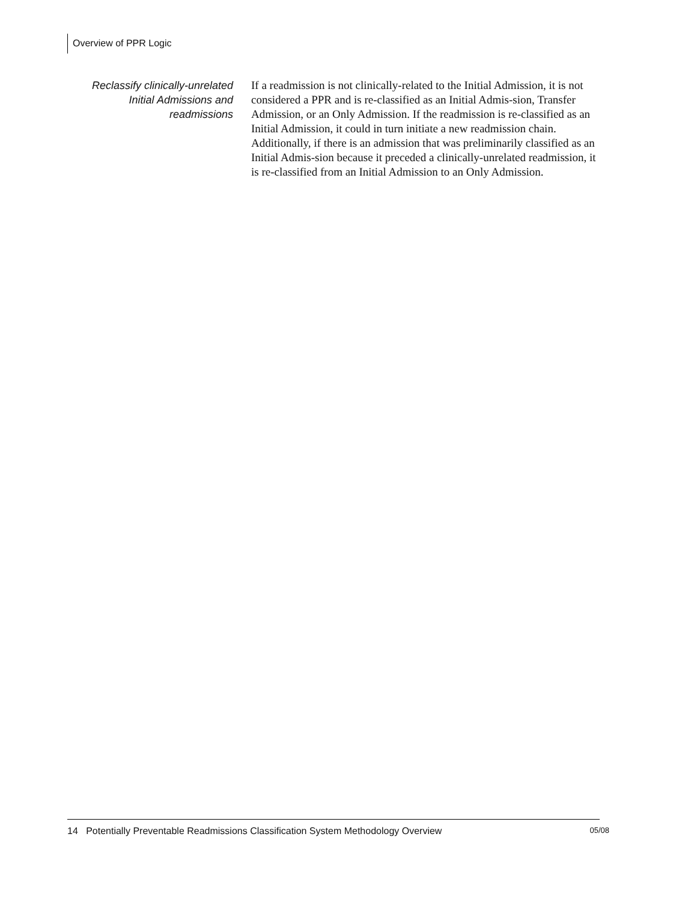Overview of PPR Logic
Reclassify clinically-unrelated Initial Admissions and readmissions
If a readmission is not clinically-related to the Initial Admission, it is not considered a PPR and is re-classified as an Initial Admis-sion, Transfer Admission, or an Only Admission. If the readmission is re-classified as an Initial Admission, it could in turn initiate a new readmission chain. Additionally, if there is an admission that was preliminarily classified as an Initial Admis-sion because it preceded a clinically-unrelated readmission, it is re-classified from an Initial Admission to an Only Admission.
14 Potentially Preventable Readmissions Classification System Methodology Overview 05/08